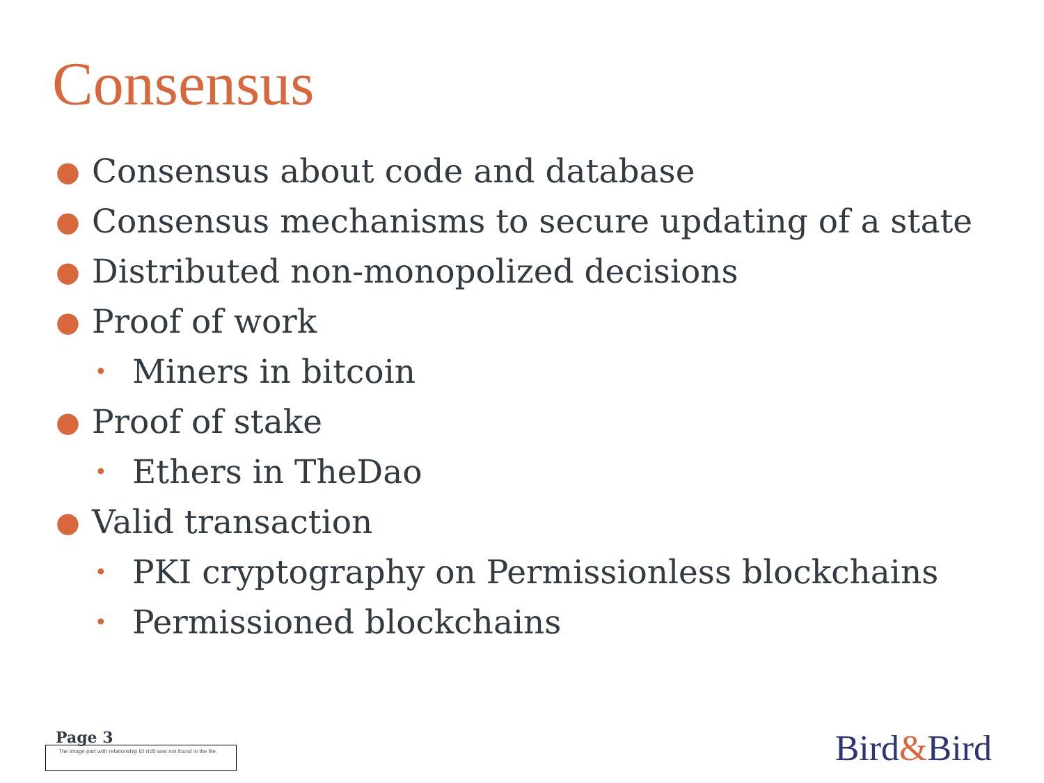Consensus
● Consensus about code and database
● Consensus mechanisms to secure updating of a state
● Distributed non-monopolized decisions
● Proof of work
• Miners in bitcoin
● Proof of stake
• Ethers in TheDao
● Valid transaction
• PKI cryptography on Permissionless blockchains
• Permissioned blockchains
Page 3
The image part with relationship ID rId5 was not found in the file.
Bird&Bird